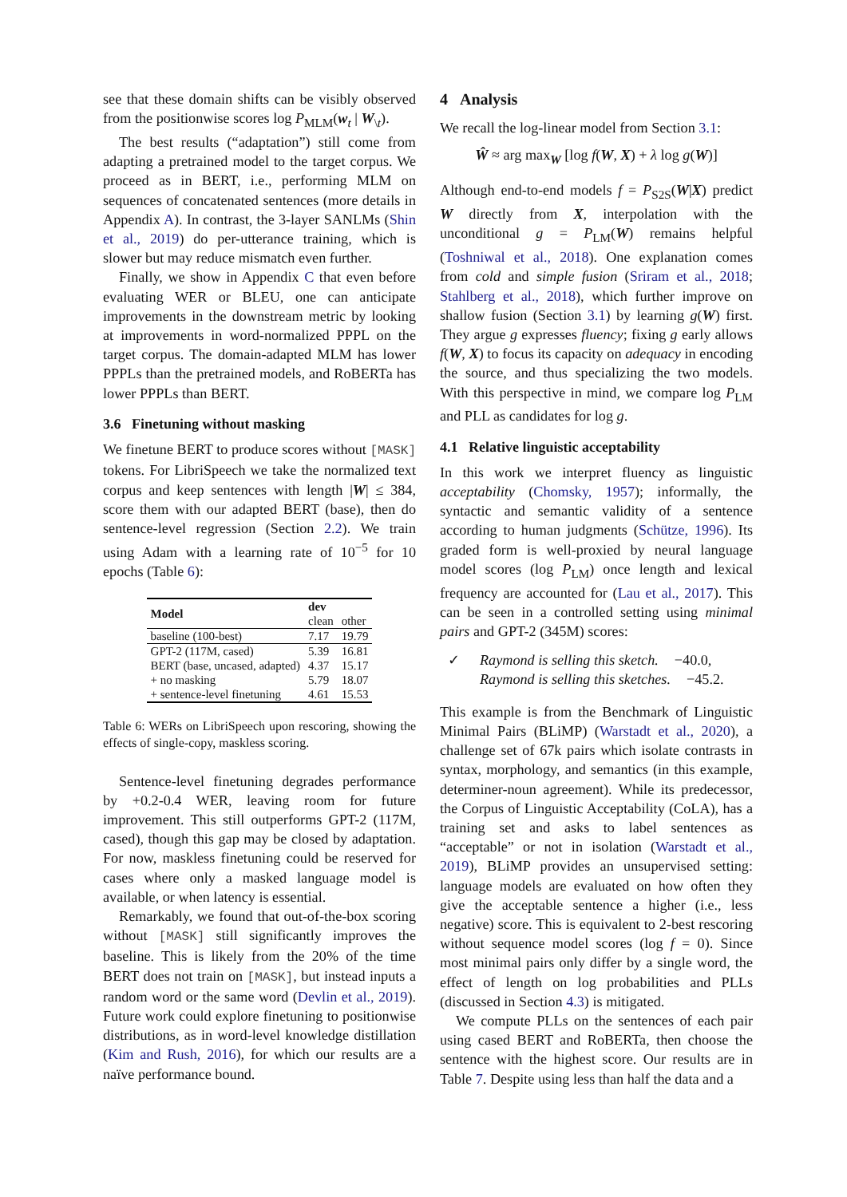see that these domain shifts can be visibly observed from the positionwise scores log P<sub>MLM</sub>(w<sub>t</sub> | W<sub>\t</sub>).
The best results (“adaptation”) still come from adapting a pretrained model to the target corpus. We proceed as in BERT, i.e., performing MLM on sequences of concatenated sentences (more details in Appendix A). In contrast, the 3-layer SANLMs (Shin et al., 2019) do per-utterance training, which is slower but may reduce mismatch even further.
Finally, we show in Appendix C that even before evaluating WER or BLEU, one can anticipate improvements in the downstream metric by looking at improvements in word-normalized PPPL on the target corpus. The domain-adapted MLM has lower PPPLs than the pretrained models, and RoBERTa has lower PPPLs than BERT.
3.6 Finetuning without masking
We finetune BERT to produce scores without [MASK] tokens. For LibriSpeech we take the normalized text corpus and keep sentences with length |W| ≤ 384, score them with our adapted BERT (base), then do sentence-level regression (Section 2.2). We train using Adam with a learning rate of 10<sup>−5</sup> for 10 epochs (Table 6):
| Model | dev | |
| --- | --- | --- |
| | clean | other |
| baseline (100-best) | 7.17 | 19.79 |
| GPT-2 (117M, cased) | 5.39 | 16.81 |
| BERT (base, uncased, adapted) | 4.37 | 15.17 |
| + no masking | 5.79 | 18.07 |
| + sentence-level finetuning | 4.61 | 15.53 |
Table 6: WERs on LibriSpeech upon rescoring, showing the effects of single-copy, maskless scoring.
Sentence-level finetuning degrades performance by +0.2-0.4 WER, leaving room for future improvement. This still outperforms GPT-2 (117M, cased), though this gap may be closed by adaptation. For now, maskless finetuning could be reserved for cases where only a masked language model is available, or when latency is essential.
Remarkably, we found that out-of-the-box scoring without [MASK] still significantly improves the baseline. This is likely from the 20% of the time BERT does not train on [MASK], but instead inputs a random word or the same word (Devlin et al., 2019). Future work could explore finetuning to positionwise distributions, as in word-level knowledge distillation (Kim and Rush, 2016), for which our results are a naïve performance bound.
4 Analysis
We recall the log-linear model from Section 3.1:
Ŵ ≈ arg max<sub>W</sub> [log f(W, X) + λ log g(W)]
Although end-to-end models f = P<sub>S2S</sub>(W|X) predict W directly from X, interpolation with the unconditional g = P<sub>LM</sub>(W) remains helpful (Toshniwal et al., 2018). One explanation comes from cold and simple fusion (Sriram et al., 2018; Stahlberg et al., 2018), which further improve on shallow fusion (Section 3.1) by learning g(W) first. They argue g expresses fluency; fixing g early allows f(W, X) to focus its capacity on adequacy in encoding the source, and thus specializing the two models. With this perspective in mind, we compare log P<sub>LM</sub> and PLL as candidates for log g.
4.1 Relative linguistic acceptability
In this work we interpret fluency as linguistic acceptability (Chomsky, 1957); informally, the syntactic and semantic validity of a sentence according to human judgments (Schütze, 1996). Its graded form is well-proxied by neural language model scores (log P<sub>LM</sub>) once length and lexical frequency are accounted for (Lau et al., 2017). This can be seen in a controlled setting using minimal pairs and GPT-2 (345M) scores:
✓ Raymond is selling this sketch. −40.0,
Raymond is selling this sketches. −45.2.
This example is from the Benchmark of Linguistic Minimal Pairs (BLiMP) (Warstadt et al., 2020), a challenge set of 67k pairs which isolate contrasts in syntax, morphology, and semantics (in this example, determiner-noun agreement). While its predecessor, the Corpus of Linguistic Acceptability (CoLA), has a training set and asks to label sentences as “acceptable” or not in isolation (Warstadt et al., 2019), BLiMP provides an unsupervised setting: language models are evaluated on how often they give the acceptable sentence a higher (i.e., less negative) score. This is equivalent to 2-best rescoring without sequence model scores (log f = 0). Since most minimal pairs only differ by a single word, the effect of length on log probabilities and PLLs (discussed in Section 4.3) is mitigated.
We compute PLLs on the sentences of each pair using cased BERT and RoBERTa, then choose the sentence with the highest score. Our results are in Table 7. Despite using less than half the data and a